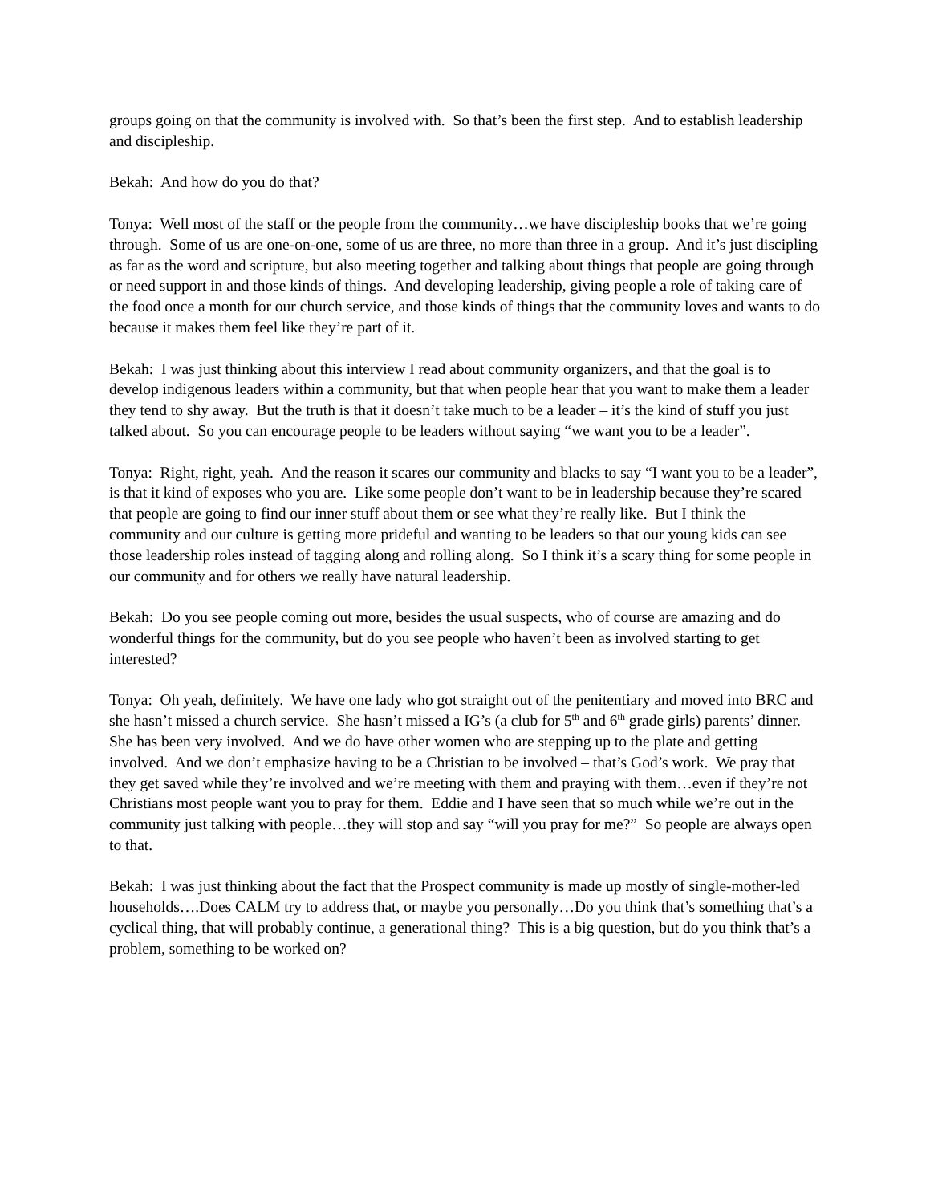groups going on that the community is involved with. So that’s been the first step. And to establish leadership and discipleship.
Bekah: And how do you do that?
Tonya: Well most of the staff or the people from the community…we have discipleship books that we’re going through. Some of us are one-on-one, some of us are three, no more than three in a group. And it’s just discipling as far as the word and scripture, but also meeting together and talking about things that people are going through or need support in and those kinds of things. And developing leadership, giving people a role of taking care of the food once a month for our church service, and those kinds of things that the community loves and wants to do because it makes them feel like they’re part of it.
Bekah: I was just thinking about this interview I read about community organizers, and that the goal is to develop indigenous leaders within a community, but that when people hear that you want to make them a leader they tend to shy away. But the truth is that it doesn’t take much to be a leader – it’s the kind of stuff you just talked about. So you can encourage people to be leaders without saying “we want you to be a leader”.
Tonya: Right, right, yeah. And the reason it scares our community and blacks to say “I want you to be a leader”, is that it kind of exposes who you are. Like some people don’t want to be in leadership because they’re scared that people are going to find our inner stuff about them or see what they’re really like. But I think the community and our culture is getting more prideful and wanting to be leaders so that our young kids can see those leadership roles instead of tagging along and rolling along. So I think it’s a scary thing for some people in our community and for others we really have natural leadership.
Bekah: Do you see people coming out more, besides the usual suspects, who of course are amazing and do wonderful things for the community, but do you see people who haven’t been as involved starting to get interested?
Tonya: Oh yeah, definitely. We have one lady who got straight out of the penitentiary and moved into BRC and she hasn’t missed a church service. She hasn’t missed a IG’s (a club for 5<sup>th</sup> and 6<sup>th</sup> grade girls) parents’ dinner. She has been very involved. And we do have other women who are stepping up to the plate and getting involved. And we don’t emphasize having to be a Christian to be involved – that’s God’s work. We pray that they get saved while they’re involved and we’re meeting with them and praying with them…even if they’re not Christians most people want you to pray for them. Eddie and I have seen that so much while we’re out in the community just talking with people…they will stop and say “will you pray for me?” So people are always open to that.
Bekah: I was just thinking about the fact that the Prospect community is made up mostly of single-mother-led households….Does CALM try to address that, or maybe you personally…Do you think that’s something that’s a cyclical thing, that will probably continue, a generational thing? This is a big question, but do you think that’s a problem, something to be worked on?